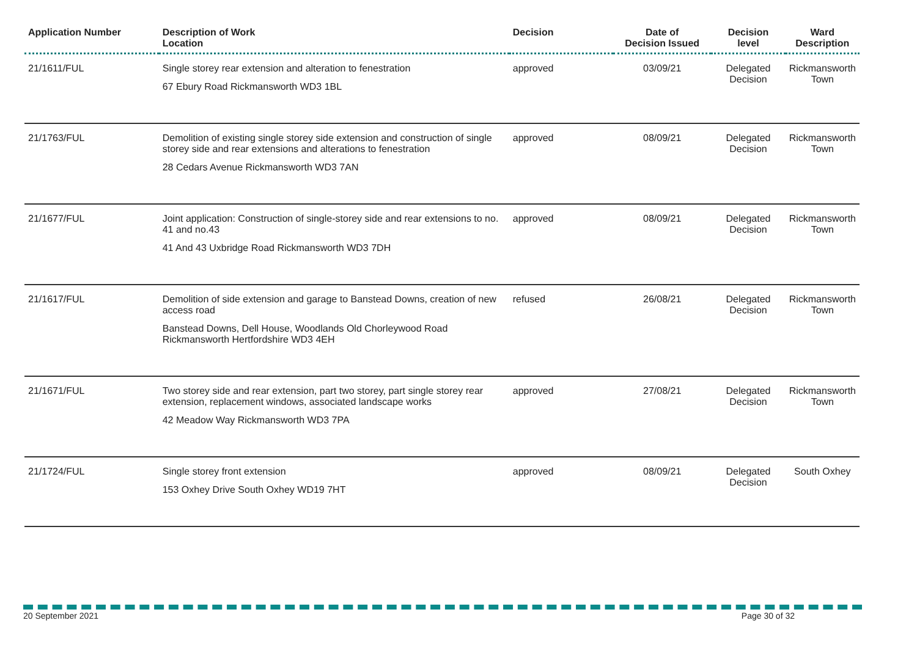| Application Number | Description of Work Location | Decision | Date of Decision Issued | Decision level | Ward Description |
| --- | --- | --- | --- | --- | --- |
| 21/1611/FUL | Single storey rear extension and alteration to fenestration 67 Ebury Road Rickmansworth WD3 1BL | approved | 03/09/21 | Delegated Decision | Rickmansworth Town |
| 21/1763/FUL | Demolition of existing single storey side extension and construction of single storey side and rear extensions and alterations to fenestration 28 Cedars Avenue Rickmansworth WD3 7AN | approved | 08/09/21 | Delegated Decision | Rickmansworth Town |
| 21/1677/FUL | Joint application: Construction of single-storey side and rear extensions to no. 41 and no.43 41 And 43 Uxbridge Road Rickmansworth WD3 7DH | approved | 08/09/21 | Delegated Decision | Rickmansworth Town |
| 21/1617/FUL | Demolition of side extension and garage to Banstead Downs, creation of new access road Banstead Downs, Dell House, Woodlands Old Chorleywood Road Rickmansworth Hertfordshire WD3 4EH | refused | 26/08/21 | Delegated Decision | Rickmansworth Town |
| 21/1671/FUL | Two storey side and rear extension, part two storey, part single storey rear extension, replacement windows, associated landscape works 42 Meadow Way Rickmansworth WD3 7PA | approved | 27/08/21 | Delegated Decision | Rickmansworth Town |
| 21/1724/FUL | Single storey front extension 153 Oxhey Drive South Oxhey WD19 7HT | approved | 08/09/21 | Delegated Decision | South Oxhey |
20 September 2021 Page 30 of 32